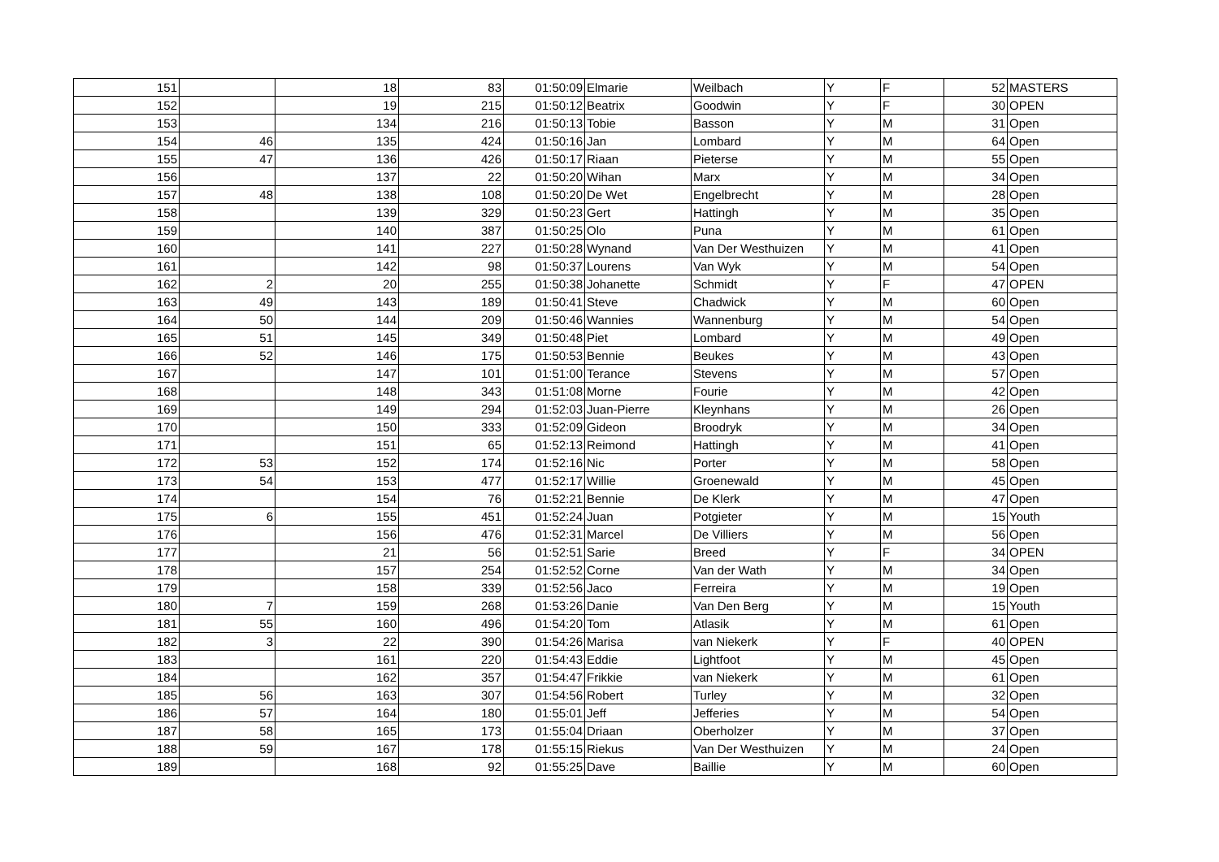| 151 | | 18 | 83 | 01:50:09 | Elmarie | Weilbach | Y | F | 52 | MASTERS |
| 152 | | 19 | 215 | 01:50:12 | Beatrix | Goodwin | Y | F | 30 | OPEN |
| 153 | | 134 | 216 | 01:50:13 | Tobie | Basson | Y | M | 31 | Open |
| 154 | 46 | 135 | 424 | 01:50:16 | Jan | Lombard | Y | M | 64 | Open |
| 155 | 47 | 136 | 426 | 01:50:17 | Riaan | Pieterse | Y | M | 55 | Open |
| 156 | | 137 | 22 | 01:50:20 | Wihan | Marx | Y | M | 34 | Open |
| 157 | 48 | 138 | 108 | 01:50:20 | De Wet | Engelbrecht | Y | M | 28 | Open |
| 158 | | 139 | 329 | 01:50:23 | Gert | Hattingh | Y | M | 35 | Open |
| 159 | | 140 | 387 | 01:50:25 | Olo | Puna | Y | M | 61 | Open |
| 160 | | 141 | 227 | 01:50:28 | Wynand | Van Der Westhuizen | Y | M | 41 | Open |
| 161 | | 142 | 98 | 01:50:37 | Lourens | Van Wyk | Y | M | 54 | Open |
| 162 | 2 | 20 | 255 | 01:50:38 | Johanette | Schmidt | Y | F | 47 | OPEN |
| 163 | 49 | 143 | 189 | 01:50:41 | Steve | Chadwick | Y | M | 60 | Open |
| 164 | 50 | 144 | 209 | 01:50:46 | Wannies | Wannenburg | Y | M | 54 | Open |
| 165 | 51 | 145 | 349 | 01:50:48 | Piet | Lombard | Y | M | 49 | Open |
| 166 | 52 | 146 | 175 | 01:50:53 | Bennie | Beukes | Y | M | 43 | Open |
| 167 | | 147 | 101 | 01:51:00 | Terance | Stevens | Y | M | 57 | Open |
| 168 | | 148 | 343 | 01:51:08 | Morne | Fourie | Y | M | 42 | Open |
| 169 | | 149 | 294 | 01:52:03 | Juan-Pierre | Kleynhans | Y | M | 26 | Open |
| 170 | | 150 | 333 | 01:52:09 | Gideon | Broodryk | Y | M | 34 | Open |
| 171 | | 151 | 65 | 01:52:13 | Reimond | Hattingh | Y | M | 41 | Open |
| 172 | 53 | 152 | 174 | 01:52:16 | Nic | Porter | Y | M | 58 | Open |
| 173 | 54 | 153 | 477 | 01:52:17 | Willie | Groenewald | Y | M | 45 | Open |
| 174 | | 154 | 76 | 01:52:21 | Bennie | De Klerk | Y | M | 47 | Open |
| 175 | 6 | 155 | 451 | 01:52:24 | Juan | Potgieter | Y | M | 15 | Youth |
| 176 | | 156 | 476 | 01:52:31 | Marcel | De Villiers | Y | M | 56 | Open |
| 177 | | 21 | 56 | 01:52:51 | Sarie | Breed | Y | F | 34 | OPEN |
| 178 | | 157 | 254 | 01:52:52 | Corne | Van der Wath | Y | M | 34 | Open |
| 179 | | 158 | 339 | 01:52:56 | Jaco | Ferreira | Y | M | 19 | Open |
| 180 | 7 | 159 | 268 | 01:53:26 | Danie | Van Den Berg | Y | M | 15 | Youth |
| 181 | 55 | 160 | 496 | 01:54:20 | Tom | Atlasik | Y | M | 61 | Open |
| 182 | 3 | 22 | 390 | 01:54:26 | Marisa | van Niekerk | Y | F | 40 | OPEN |
| 183 | | 161 | 220 | 01:54:43 | Eddie | Lightfoot | Y | M | 45 | Open |
| 184 | | 162 | 357 | 01:54:47 | Frikkie | van Niekerk | Y | M | 61 | Open |
| 185 | 56 | 163 | 307 | 01:54:56 | Robert | Turley | Y | M | 32 | Open |
| 186 | 57 | 164 | 180 | 01:55:01 | Jeff | Jefferies | Y | M | 54 | Open |
| 187 | 58 | 165 | 173 | 01:55:04 | Driaan | Oberholzer | Y | M | 37 | Open |
| 188 | 59 | 167 | 178 | 01:55:15 | Riekus | Van Der Westhuizen | Y | M | 24 | Open |
| 189 | | 168 | 92 | 01:55:25 | Dave | Baillie | Y | M | 60 | Open |